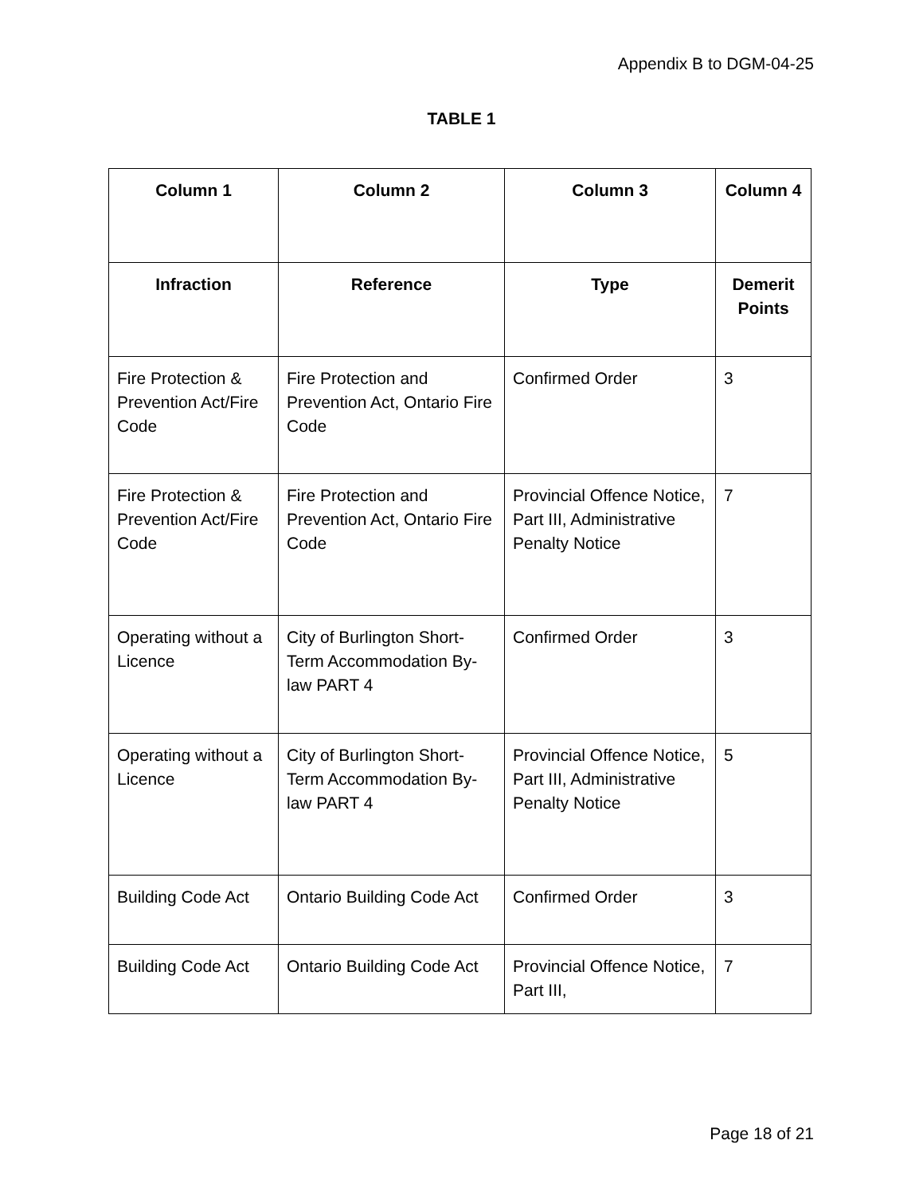Appendix B to DGM-04-25
TABLE 1
| Column 1 | Column 2 | Column 3 | Column 4 |
| --- | --- | --- | --- |
| Infraction | Reference | Type | Demerit Points |
| Fire Protection & Prevention Act/Fire Code | Fire Protection and Prevention Act, Ontario Fire Code | Confirmed Order | 3 |
| Fire Protection & Prevention Act/Fire Code | Fire Protection and Prevention Act, Ontario Fire Code | Provincial Offence Notice, Part III, Administrative Penalty Notice | 7 |
| Operating without a Licence | City of Burlington Short-Term Accommodation By-law PART 4 | Confirmed Order | 3 |
| Operating without a Licence | City of Burlington Short-Term Accommodation By-law PART 4 | Provincial Offence Notice, Part III, Administrative Penalty Notice | 5 |
| Building Code Act | Ontario Building Code Act | Confirmed Order | 3 |
| Building Code Act | Ontario Building Code Act | Provincial Offence Notice, Part III, | 7 |
Page 18 of 21